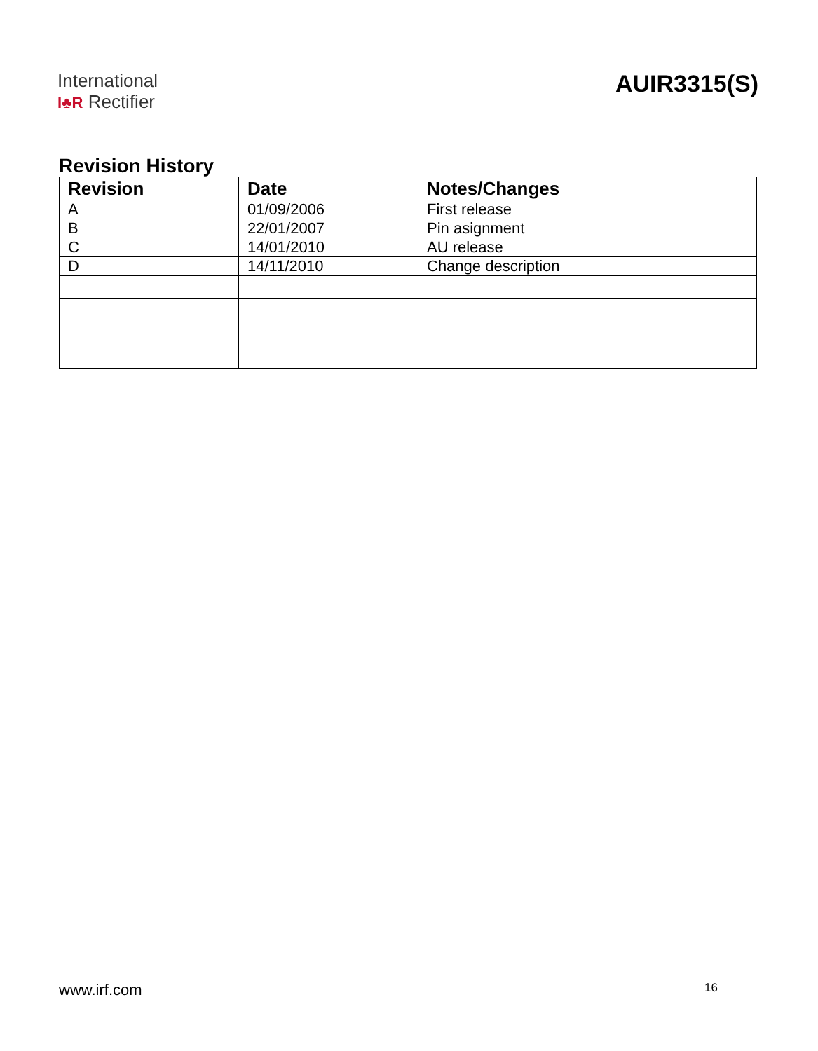International
I♣R Rectifier
AUIR3315(S)
Revision History
| Revision | Date | Notes/Changes |
| --- | --- | --- |
| A | 01/09/2006 | First release |
| B | 22/01/2007 | Pin asignment |
| C | 14/01/2010 | AU release |
| D | 14/11/2010 | Change description |
www.irf.com 16